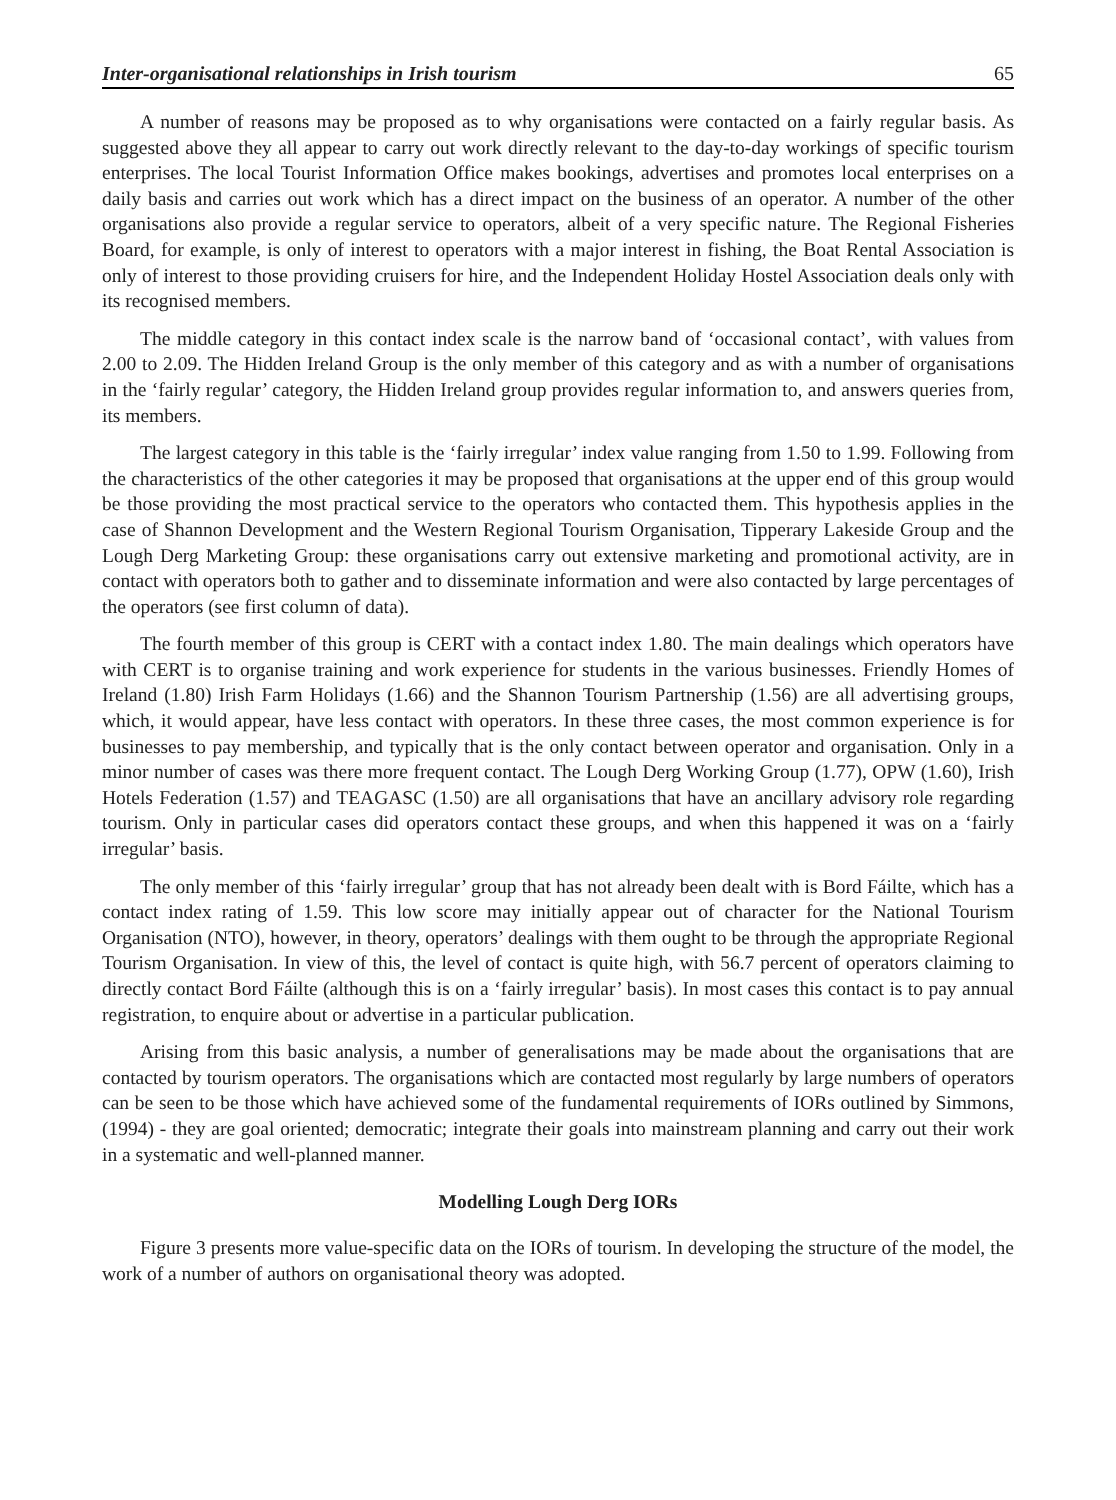Inter-organisational relationships in Irish tourism 65
A number of reasons may be proposed as to why organisations were contacted on a fairly regular basis. As suggested above they all appear to carry out work directly relevant to the day-to-day workings of specific tourism enterprises. The local Tourist Information Office makes bookings, advertises and promotes local enterprises on a daily basis and carries out work which has a direct impact on the business of an operator. A number of the other organisations also provide a regular service to operators, albeit of a very specific nature. The Regional Fisheries Board, for example, is only of interest to operators with a major interest in fishing, the Boat Rental Association is only of interest to those providing cruisers for hire, and the Independent Holiday Hostel Association deals only with its recognised members.
The middle category in this contact index scale is the narrow band of ‘occasional contact’, with values from 2.00 to 2.09. The Hidden Ireland Group is the only member of this category and as with a number of organisations in the ‘fairly regular’ category, the Hidden Ireland group provides regular information to, and answers queries from, its members.
The largest category in this table is the ‘fairly irregular’ index value ranging from 1.50 to 1.99. Following from the characteristics of the other categories it may be proposed that organisations at the upper end of this group would be those providing the most practical service to the operators who contacted them. This hypothesis applies in the case of Shannon Development and the Western Regional Tourism Organisation, Tipperary Lakeside Group and the Lough Derg Marketing Group: these organisations carry out extensive marketing and promotional activity, are in contact with operators both to gather and to disseminate information and were also contacted by large percentages of the operators (see first column of data).
The fourth member of this group is CERT with a contact index 1.80. The main dealings which operators have with CERT is to organise training and work experience for students in the various businesses. Friendly Homes of Ireland (1.80) Irish Farm Holidays (1.66) and the Shannon Tourism Partnership (1.56) are all advertising groups, which, it would appear, have less contact with operators. In these three cases, the most common experience is for businesses to pay membership, and typically that is the only contact between operator and organisation. Only in a minor number of cases was there more frequent contact. The Lough Derg Working Group (1.77), OPW (1.60), Irish Hotels Federation (1.57) and TEAGASC (1.50) are all organisations that have an ancillary advisory role regarding tourism. Only in particular cases did operators contact these groups, and when this happened it was on a ‘fairly irregular’ basis.
The only member of this ‘fairly irregular’ group that has not already been dealt with is Bord Fáilte, which has a contact index rating of 1.59. This low score may initially appear out of character for the National Tourism Organisation (NTO), however, in theory, operators’ dealings with them ought to be through the appropriate Regional Tourism Organisation. In view of this, the level of contact is quite high, with 56.7 percent of operators claiming to directly contact Bord Fáilte (although this is on a ‘fairly irregular’ basis). In most cases this contact is to pay annual registration, to enquire about or advertise in a particular publication.
Arising from this basic analysis, a number of generalisations may be made about the organisations that are contacted by tourism operators. The organisations which are contacted most regularly by large numbers of operators can be seen to be those which have achieved some of the fundamental requirements of IORs outlined by Simmons, (1994) - they are goal oriented; democratic; integrate their goals into mainstream planning and carry out their work in a systematic and well-planned manner.
Modelling Lough Derg IORs
Figure 3 presents more value-specific data on the IORs of tourism. In developing the structure of the model, the work of a number of authors on organisational theory was adopted.